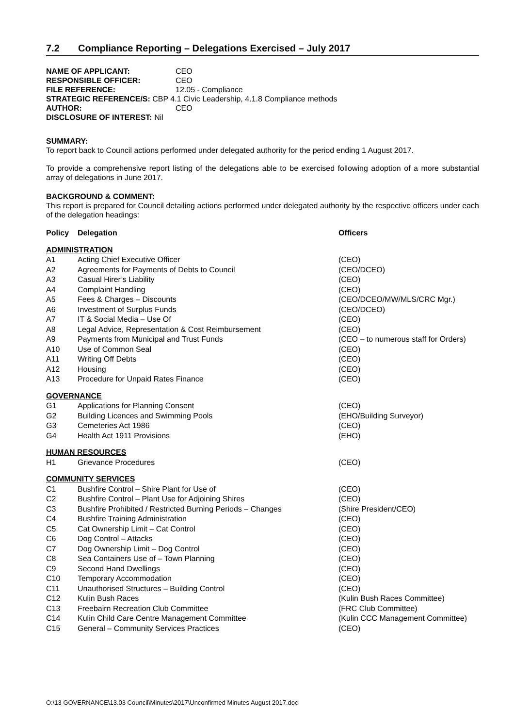7.2 Compliance Reporting – Delegations Exercised – July 2017
| NAME OF APPLICANT: | CEO |
| RESPONSIBLE OFFICER: | CEO |
| FILE REFERENCE: | 12.05 - Compliance |
| STRATEGIC REFERENCE/S: CBP 4.1 Civic Leadership, 4.1.8 Compliance methods | |
| AUTHOR: | CEO |
| DISCLOSURE OF INTEREST: Nil | |
SUMMARY:
To report back to Council actions performed under delegated authority for the period ending 1 August 2017.
To provide a comprehensive report listing of the delegations able to be exercised following adoption of a more substantial array of delegations in June 2017.
BACKGROUND & COMMENT:
This report is prepared for Council detailing actions performed under delegated authority by the respective officers under each of the delegation headings:
| Policy | Delegation | Officers |
| --- | --- | --- |
| ADMINISTRATION | | |
| A1 | Acting Chief Executive Officer | (CEO) |
| A2 | Agreements for Payments of Debts to Council | (CEO/DCEO) |
| A3 | Casual Hirer’s Liability | (CEO) |
| A4 | Complaint Handling | (CEO) |
| A5 | Fees & Charges – Discounts | (CEO/DCEO/MW/MLS/CRC Mgr.) |
| A6 | Investment of Surplus Funds | (CEO/DCEO) |
| A7 | IT & Social Media – Use Of | (CEO) |
| A8 | Legal Advice, Representation & Cost Reimbursement | (CEO) |
| A9 | Payments from Municipal and Trust Funds | (CEO – to numerous staff for Orders) |
| A10 | Use of Common Seal | (CEO) |
| A11 | Writing Off Debts | (CEO) |
| A12 | Housing | (CEO) |
| A13 | Procedure for Unpaid Rates Finance | (CEO) |
| GOVERNANCE | | |
| G1 | Applications for Planning Consent | (CEO) |
| G2 | Building Licences and Swimming Pools | (EHO/Building Surveyor) |
| G3 | Cemeteries Act 1986 | (CEO) |
| G4 | Health Act 1911 Provisions | (EHO) |
| HUMAN RESOURCES | | |
| H1 | Grievance Procedures | (CEO) |
| COMMUNITY SERVICES | | |
| C1 | Bushfire Control – Shire Plant for Use of | (CEO) |
| C2 | Bushfire Control – Plant Use for Adjoining Shires | (CEO) |
| C3 | Bushfire Prohibited / Restricted Burning Periods – Changes | (Shire President/CEO) |
| C4 | Bushfire Training Administration | (CEO) |
| C5 | Cat Ownership Limit – Cat Control | (CEO) |
| C6 | Dog Control – Attacks | (CEO) |
| C7 | Dog Ownership Limit – Dog Control | (CEO) |
| C8 | Sea Containers Use of – Town Planning | (CEO) |
| C9 | Second Hand Dwellings | (CEO) |
| C10 | Temporary Accommodation | (CEO) |
| C11 | Unauthorised Structures – Building Control | (CEO) |
| C12 | Kulin Bush Races | (Kulin Bush Races Committee) |
| C13 | Freebairn Recreation Club Committee | (FRC Club Committee) |
| C14 | Kulin Child Care Centre Management Committee | (Kulin CCC Management Committee) |
| C15 | General – Community Services Practices | (CEO) |
O:\13 GOVERNANCE\13.03 Council\Minutes\2017\Unconfirmed Minutes August 2017.doc